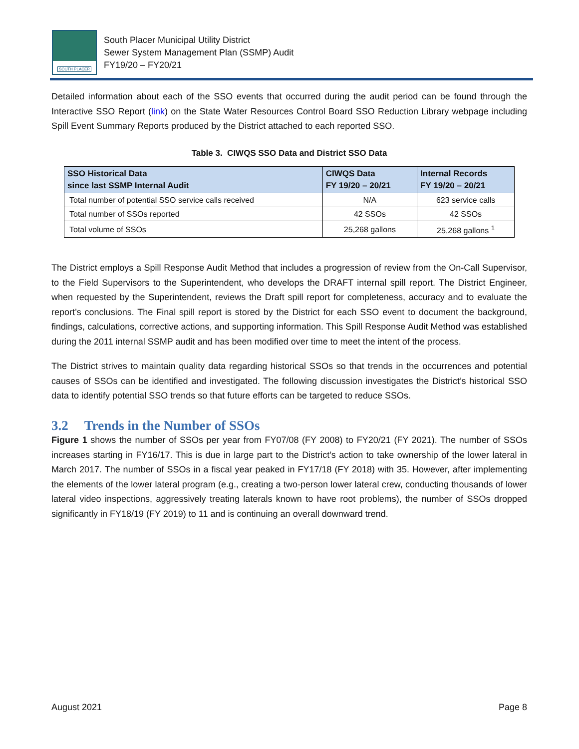SOUTH PLACER
South Placer Municipal Utility District
Sewer System Management Plan (SSMP) Audit
FY19/20 – FY20/21
Detailed information about each of the SSO events that occurred during the audit period can be found through the Interactive SSO Report (link) on the State Water Resources Control Board SSO Reduction Library webpage including Spill Event Summary Reports produced by the District attached to each reported SSO.
Table 3. CIWQS SSO Data and District SSO Data
| SSO Historical Data since last SSMP Internal Audit | CIWQS Data FY 19/20 – 20/21 | Internal Records FY 19/20 – 20/21 |
| --- | --- | --- |
| Total number of potential SSO service calls received | N/A | 623 service calls |
| Total number of SSOs reported | 42 SSOs | 42 SSOs |
| Total volume of SSOs | 25,268 gallons | 25,268 gallons <sup>1</sup> |
The District employs a Spill Response Audit Method that includes a progression of review from the On-Call Supervisor, to the Field Supervisors to the Superintendent, who develops the DRAFT internal spill report. The District Engineer, when requested by the Superintendent, reviews the Draft spill report for completeness, accuracy and to evaluate the report’s conclusions. The Final spill report is stored by the District for each SSO event to document the background, findings, calculations, corrective actions, and supporting information. This Spill Response Audit Method was established during the 2011 internal SSMP audit and has been modified over time to meet the intent of the process.
The District strives to maintain quality data regarding historical SSOs so that trends in the occurrences and potential causes of SSOs can be identified and investigated. The following discussion investigates the District’s historical SSO data to identify potential SSO trends so that future efforts can be targeted to reduce SSOs.
3.2 Trends in the Number of SSOs
Figure 1 shows the number of SSOs per year from FY07/08 (FY 2008) to FY20/21 (FY 2021). The number of SSOs increases starting in FY16/17. This is due in large part to the District’s action to take ownership of the lower lateral in March 2017. The number of SSOs in a fiscal year peaked in FY17/18 (FY 2018) with 35. However, after implementing the elements of the lower lateral program (e.g., creating a two-person lower lateral crew, conducting thousands of lower lateral video inspections, aggressively treating laterals known to have root problems), the number of SSOs dropped significantly in FY18/19 (FY 2019) to 11 and is continuing an overall downward trend.
August 2021 Page 8